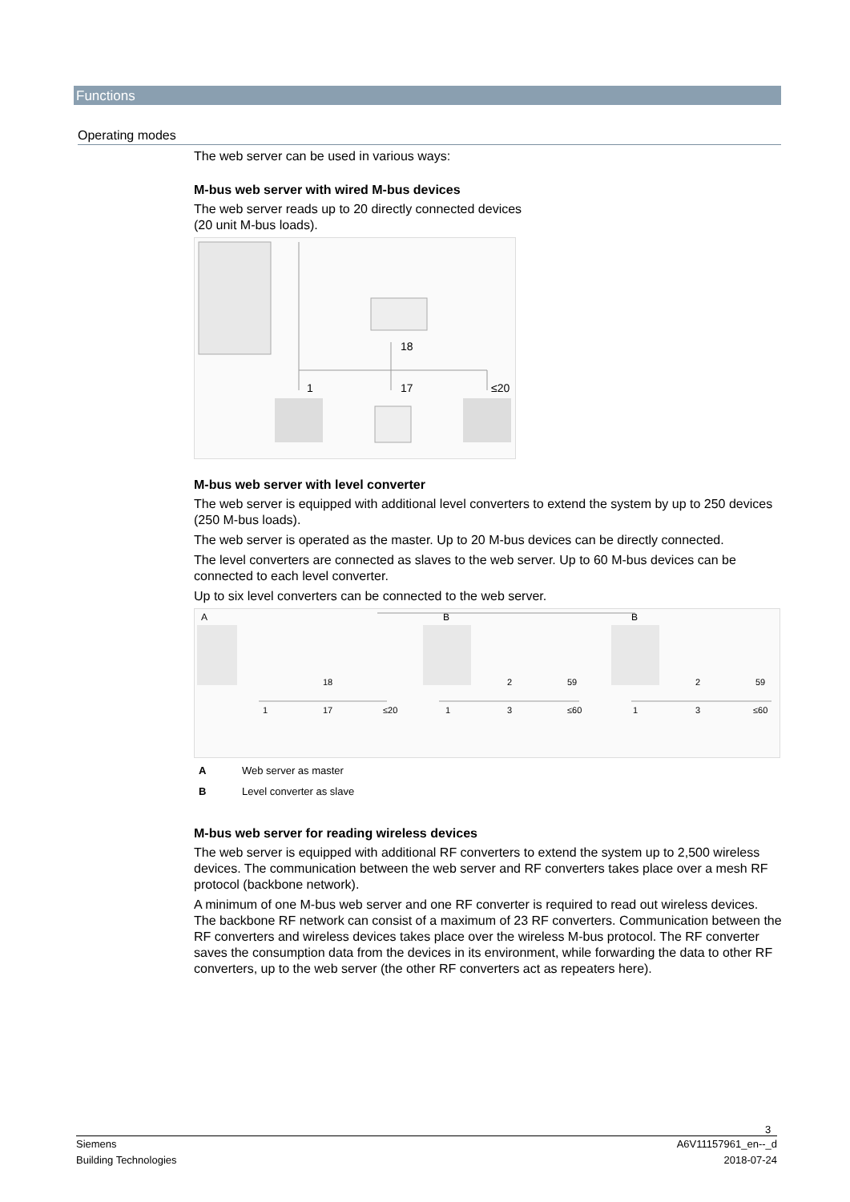Functions
Operating modes
The web server can be used in various ways:
M-bus web server with wired M-bus devices
The web server reads up to 20 directly connected devices
(20 unit M-bus loads).
1
17
≤20
18
M-bus web server with level converter
The web server is equipped with additional level converters to extend the system by up to 250 devices (250 M-bus loads).
The web server is operated as the master. Up to 20 M-bus devices can be directly connected.
The level converters are connected as slaves to the web server. Up to 60 M-bus devices can be connected to each level converter.
Up to six level converters can be connected to the web server.
A
B
B
18
17
1
≤20
2
59
1
3
≤60
2
59
1
3
≤60
A Web server as master
B Level converter as slave
M-bus web server for reading wireless devices
The web server is equipped with additional RF converters to extend the system up to 2,500 wireless devices. The communication between the web server and RF converters takes place over a mesh RF protocol (backbone network).
A minimum of one M-bus web server and one RF converter is required to read out wireless devices. The backbone RF network can consist of a maximum of 23 RF converters. Communication between the RF converters and wireless devices takes place over the wireless M-bus protocol. The RF converter saves the consumption data from the devices in its environment, while forwarding the data to other RF converters, up to the web server (the other RF converters act as repeaters here).
3
Siemens
Building Technologies
A6V11157961_en--_d
2018-07-24